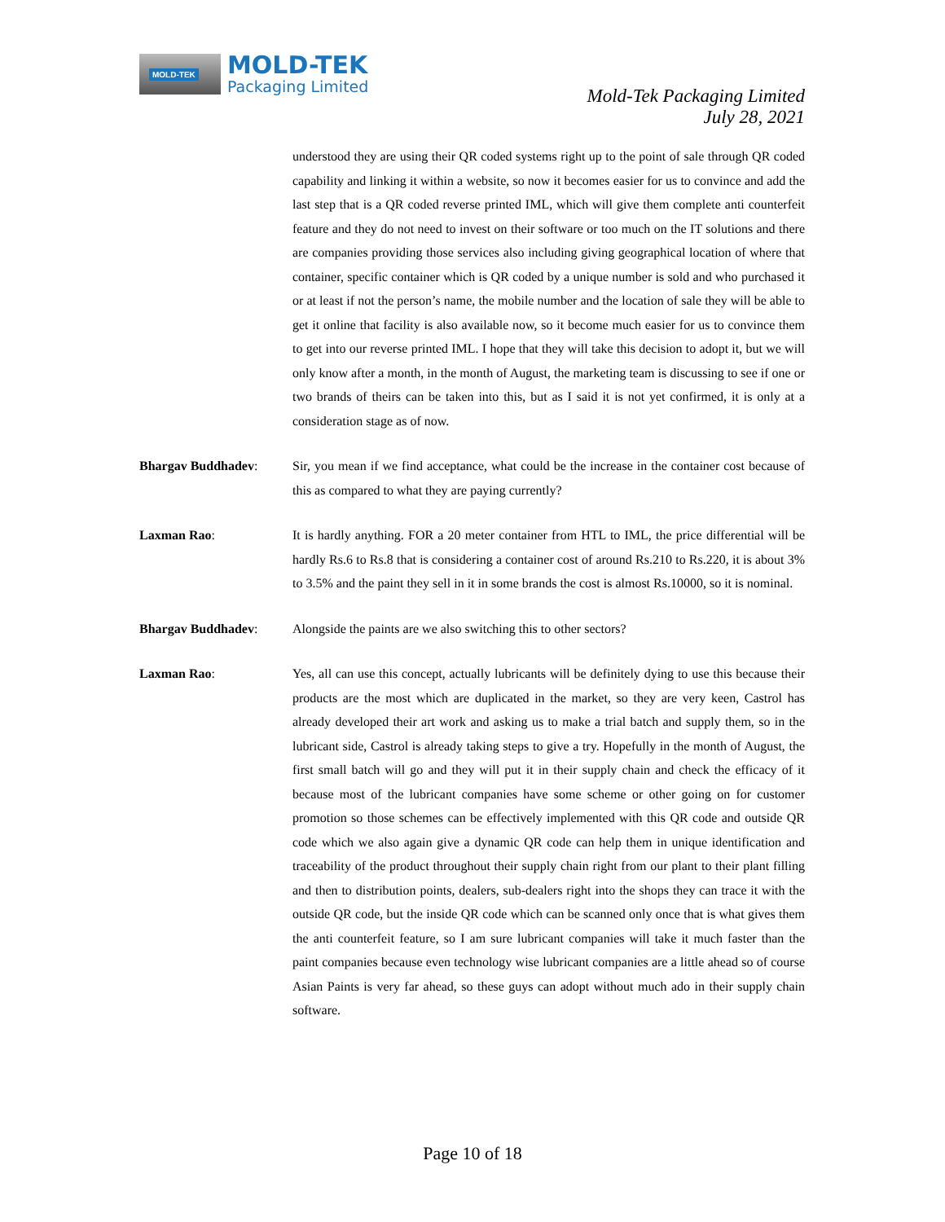MOLD-TEK
MOLD-TEK
Packaging Limited
Mold-Tek Packaging Limited
July 28, 2021
understood they are using their QR coded systems right up to the point of sale through QR coded capability and linking it within a website, so now it becomes easier for us to convince and add the last step that is a QR coded reverse printed IML, which will give them complete anti counterfeit feature and they do not need to invest on their software or too much on the IT solutions and there are companies providing those services also including giving geographical location of where that container, specific container which is QR coded by a unique number is sold and who purchased it or at least if not the person’s name, the mobile number and the location of sale they will be able to get it online that facility is also available now, so it become much easier for us to convince them to get into our reverse printed IML. I hope that they will take this decision to adopt it, but we will only know after a month, in the month of August, the marketing team is discussing to see if one or two brands of theirs can be taken into this, but as I said it is not yet confirmed, it is only at a consideration stage as of now.
Bhargav Buddhadev: Sir, you mean if we find acceptance, what could be the increase in the container cost because of this as compared to what they are paying currently?
Laxman Rao: It is hardly anything. FOR a 20 meter container from HTL to IML, the price differential will be hardly Rs.6 to Rs.8 that is considering a container cost of around Rs.210 to Rs.220, it is about 3% to 3.5% and the paint they sell in it in some brands the cost is almost Rs.10000, so it is nominal.
Bhargav Buddhadev: Alongside the paints are we also switching this to other sectors?
Laxman Rao: Yes, all can use this concept, actually lubricants will be definitely dying to use this because their products are the most which are duplicated in the market, so they are very keen, Castrol has already developed their art work and asking us to make a trial batch and supply them, so in the lubricant side, Castrol is already taking steps to give a try. Hopefully in the month of August, the first small batch will go and they will put it in their supply chain and check the efficacy of it because most of the lubricant companies have some scheme or other going on for customer promotion so those schemes can be effectively implemented with this QR code and outside QR code which we also again give a dynamic QR code can help them in unique identification and traceability of the product throughout their supply chain right from our plant to their plant filling and then to distribution points, dealers, sub-dealers right into the shops they can trace it with the outside QR code, but the inside QR code which can be scanned only once that is what gives them the anti counterfeit feature, so I am sure lubricant companies will take it much faster than the paint companies because even technology wise lubricant companies are a little ahead so of course Asian Paints is very far ahead, so these guys can adopt without much ado in their supply chain software.
Page 10 of 18